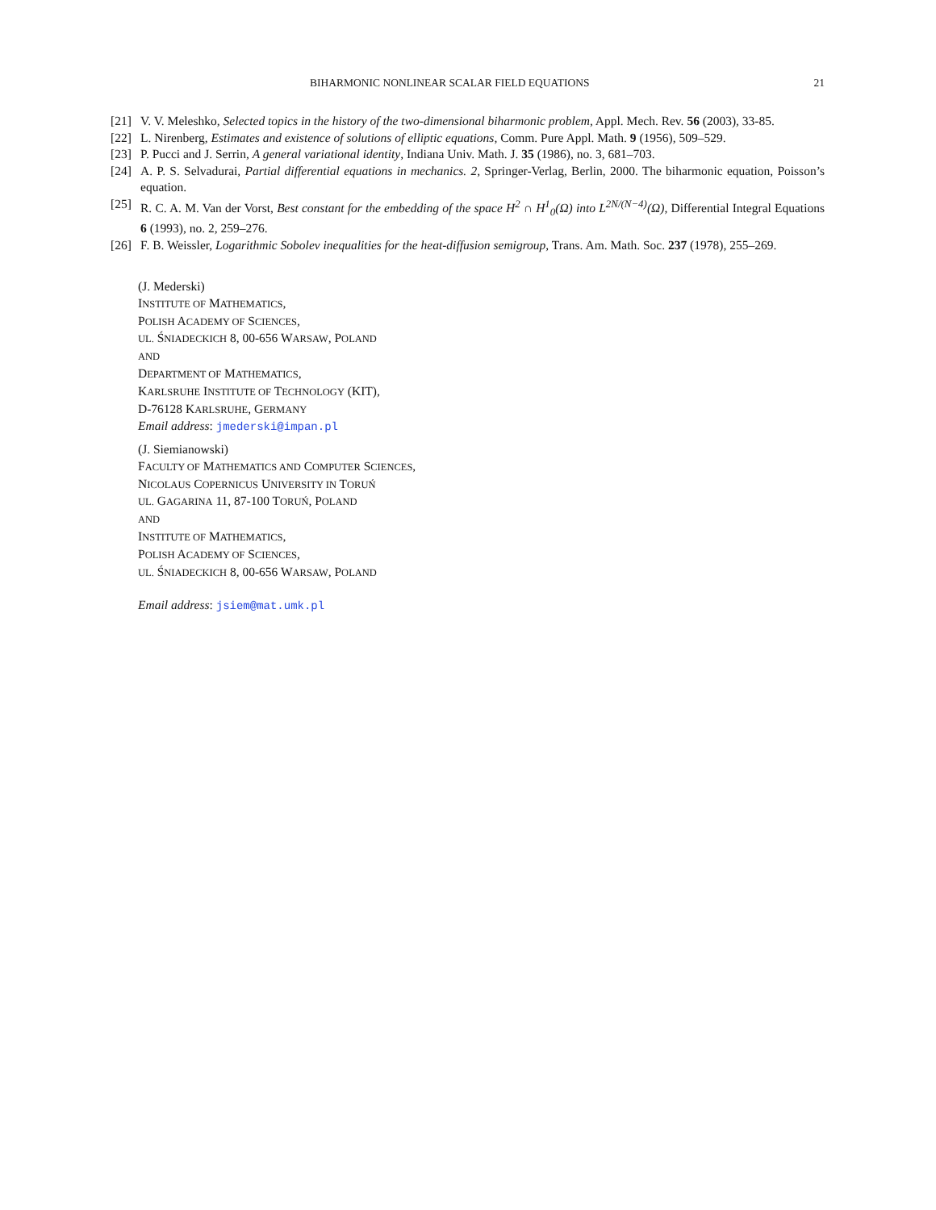BIHARMONIC NONLINEAR SCALAR FIELD EQUATIONS 21
[21] V. V. Meleshko, Selected topics in the history of the two-dimensional biharmonic problem, Appl. Mech. Rev. 56 (2003), 33-85.
[22] L. Nirenberg, Estimates and existence of solutions of elliptic equations, Comm. Pure Appl. Math. 9 (1956), 509–529.
[23] P. Pucci and J. Serrin, A general variational identity, Indiana Univ. Math. J. 35 (1986), no. 3, 681–703.
[24] A. P. S. Selvadurai, Partial differential equations in mechanics. 2, Springer-Verlag, Berlin, 2000. The biharmonic equation, Poisson’s equation.
[25] R. C. A. M. Van der Vorst, Best constant for the embedding of the space H<sup>2</sup> ∩ H<sup>1</sup><sub>0</sub>(Ω) into L<sup>2N/(N−4)</sup>(Ω), Differential Integral Equations 6 (1993), no. 2, 259–276.
[26] F. B. Weissler, Logarithmic Sobolev inequalities for the heat-diffusion semigroup, Trans. Am. Math. Soc. 237 (1978), 255–269.
(J. Mederski)
INSTITUTE OF MATHEMATICS,
POLISH ACADEMY OF SCIENCES,
UL. ŚNIADECKICH 8, 00-656 WARSAW, POLAND
AND
DEPARTMENT OF MATHEMATICS,
KARLSRUHE INSTITUTE OF TECHNOLOGY (KIT),
D-76128 KARLSRUHE, GERMANY
Email address: jmederski@impan.pl
(J. Siemianowski)
FACULTY OF MATHEMATICS AND COMPUTER SCIENCES,
NICOLAUS COPERNICUS UNIVERSITY IN TORUŃ
UL. GAGARINA 11, 87-100 TORUŃ, POLAND
AND
INSTITUTE OF MATHEMATICS,
POLISH ACADEMY OF SCIENCES,
UL. ŚNIADECKICH 8, 00-656 WARSAW, POLAND
Email address: jsiem@mat.umk.pl